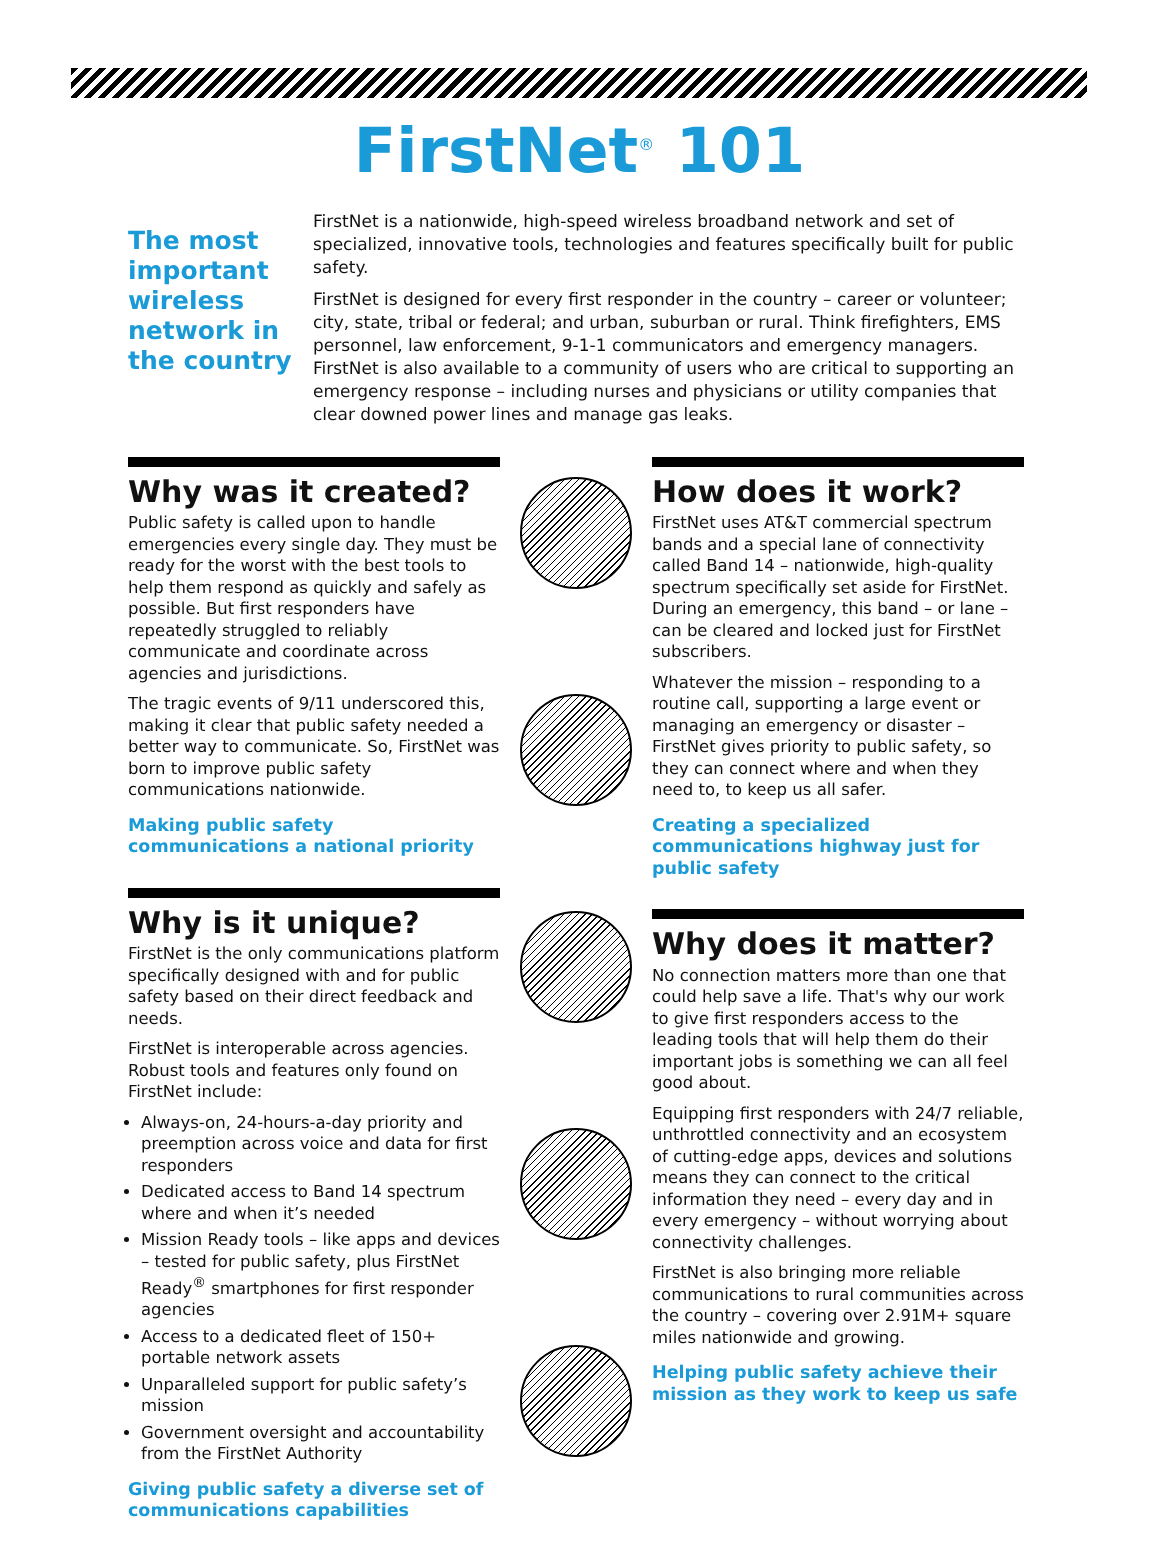FirstNet<sup>®</sup> 101
The most important wireless network in the country
FirstNet is a nationwide, high-speed wireless broadband network and set of specialized, innovative tools, technologies and features specifically built for public safety.
FirstNet is designed for every first responder in the country – career or volunteer; city, state, tribal or federal; and urban, suburban or rural. Think firefighters, EMS personnel, law enforcement, 9-1-1 communicators and emergency managers. FirstNet is also available to a community of users who are critical to supporting an emergency response – including nurses and physicians or utility companies that clear downed power lines and manage gas leaks.
Why was it created?
Public safety is called upon to handle emergencies every single day. They must be ready for the worst with the best tools to help them respond as quickly and safely as possible. But first responders have repeatedly struggled to reliably communicate and coordinate across agencies and jurisdictions.
The tragic events of 9/11 underscored this, making it clear that public safety needed a better way to communicate. So, FirstNet was born to improve public safety communications nationwide.
Making public safety communications a national priority
Why is it unique?
FirstNet is the only communications platform specifically designed with and for public safety based on their direct feedback and needs.
FirstNet is interoperable across agencies. Robust tools and features only found on FirstNet include:
Always-on, 24-hours-a-day priority and preemption across voice and data for first responders
Dedicated access to Band 14 spectrum where and when it’s needed
Mission Ready tools – like apps and devices – tested for public safety, plus FirstNet Ready<sup>®</sup> smartphones for first responder agencies
Access to a dedicated fleet of 150+ portable network assets
Unparalleled support for public safety’s mission
Government oversight and accountability from the FirstNet Authority
Giving public safety a diverse set of communications capabilities
How does it work?
FirstNet uses AT&T commercial spectrum bands and a special lane of connectivity called Band 14 – nationwide, high-quality spectrum specifically set aside for FirstNet. During an emergency, this band – or lane – can be cleared and locked just for FirstNet subscribers.
Whatever the mission – responding to a routine call, supporting a large event or managing an emergency or disaster – FirstNet gives priority to public safety, so they can connect where and when they need to, to keep us all safer.
Creating a specialized communications highway just for public safety
Why does it matter?
No connection matters more than one that could help save a life. That's why our work to give first responders access to the leading tools that will help them do their important jobs is something we can all feel good about.
Equipping first responders with 24/7 reliable, unthrottled connectivity and an ecosystem of cutting-edge apps, devices and solutions means they can connect to the critical information they need – every day and in every emergency – without worrying about connectivity challenges.
FirstNet is also bringing more reliable communications to rural communities across the country – covering over 2.91M+ square miles nationwide and growing.
Helping public safety achieve their mission as they work to keep us safe